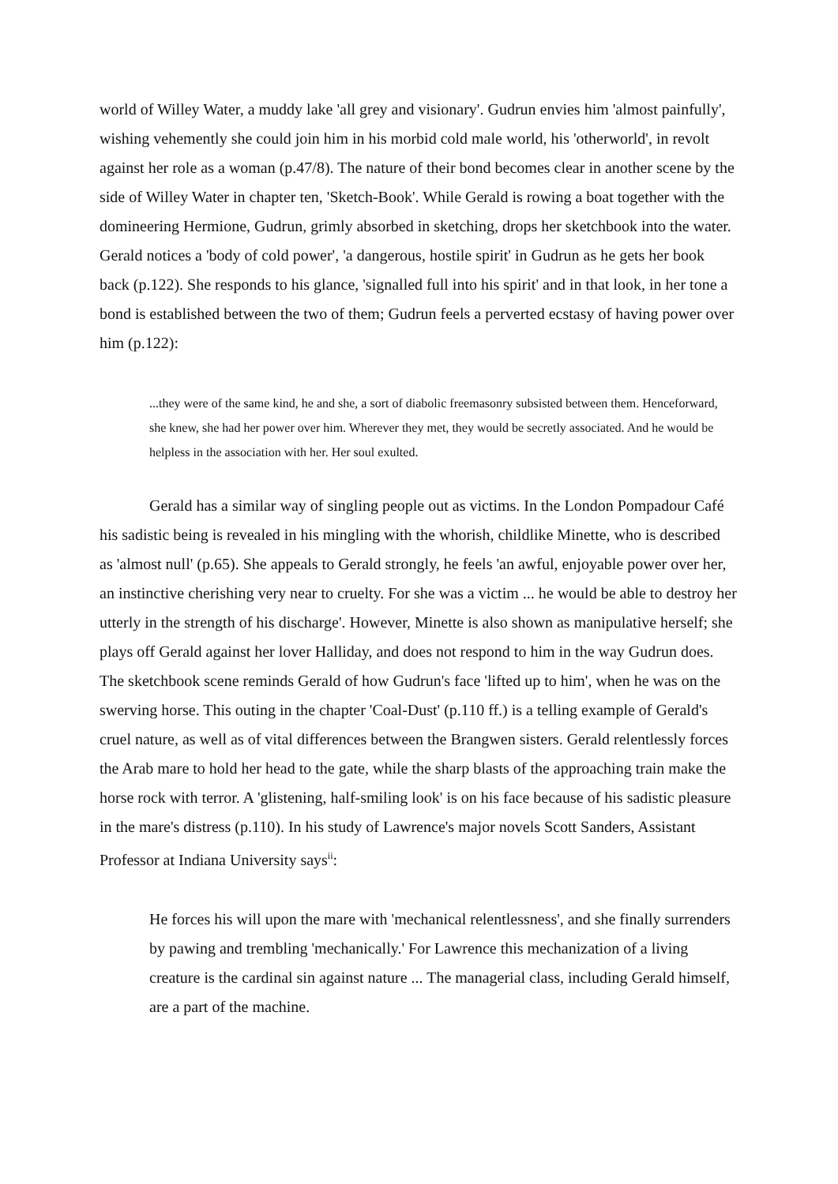world of Willey Water, a muddy lake 'all grey and visionary'. Gudrun envies him 'almost painfully', wishing vehemently she could join him in his morbid cold male world, his 'otherworld', in revolt against her role as a woman (p.47/8). The nature of their bond becomes clear in another scene by the side of Willey Water in chapter ten, 'Sketch-Book'. While Gerald is rowing a boat together with the domineering Hermione, Gudrun, grimly absorbed in sketching, drops her sketchbook into the water. Gerald notices a 'body of cold power', 'a dangerous, hostile spirit' in Gudrun as he gets her book back (p.122). She responds to his glance, 'signalled full into his spirit' and in that look, in her tone a bond is established between the two of them; Gudrun feels a perverted ecstasy of having power over him (p.122):
...they were of the same kind, he and she, a sort of diabolic freemasonry subsisted between them. Henceforward, she knew, she had her power over him. Wherever they met, they would be secretly associated. And he would be helpless in the association with her. Her soul exulted.
Gerald has a similar way of singling people out as victims. In the London Pompadour Café his sadistic being is revealed in his mingling with the whorish, childlike Minette, who is described as 'almost null' (p.65). She appeals to Gerald strongly, he feels 'an awful, enjoyable power over her, an instinctive cherishing very near to cruelty. For she was a victim ... he would be able to destroy her utterly in the strength of his discharge'. However, Minette is also shown as manipulative herself; she plays off Gerald against her lover Halliday, and does not respond to him in the way Gudrun does. The sketchbook scene reminds Gerald of how Gudrun's face 'lifted up to him', when he was on the swerving horse. This outing in the chapter 'Coal-Dust' (p.110 ff.) is a telling example of Gerald's cruel nature, as well as of vital differences between the Brangwen sisters. Gerald relentlessly forces the Arab mare to hold her head to the gate, while the sharp blasts of the approaching train make the horse rock with terror. A 'glistening, half-smiling look' is on his face because of his sadistic pleasure in the mare's distress (p.110). In his study of Lawrence's major novels Scott Sanders, Assistant Professor at Indiana University says<sup>ii</sup>:
He forces his will upon the mare with 'mechanical relentlessness', and she finally surrenders by pawing and trembling 'mechanically.' For Lawrence this mechanization of a living creature is the cardinal sin against nature ... The managerial class, including Gerald himself, are a part of the machine.